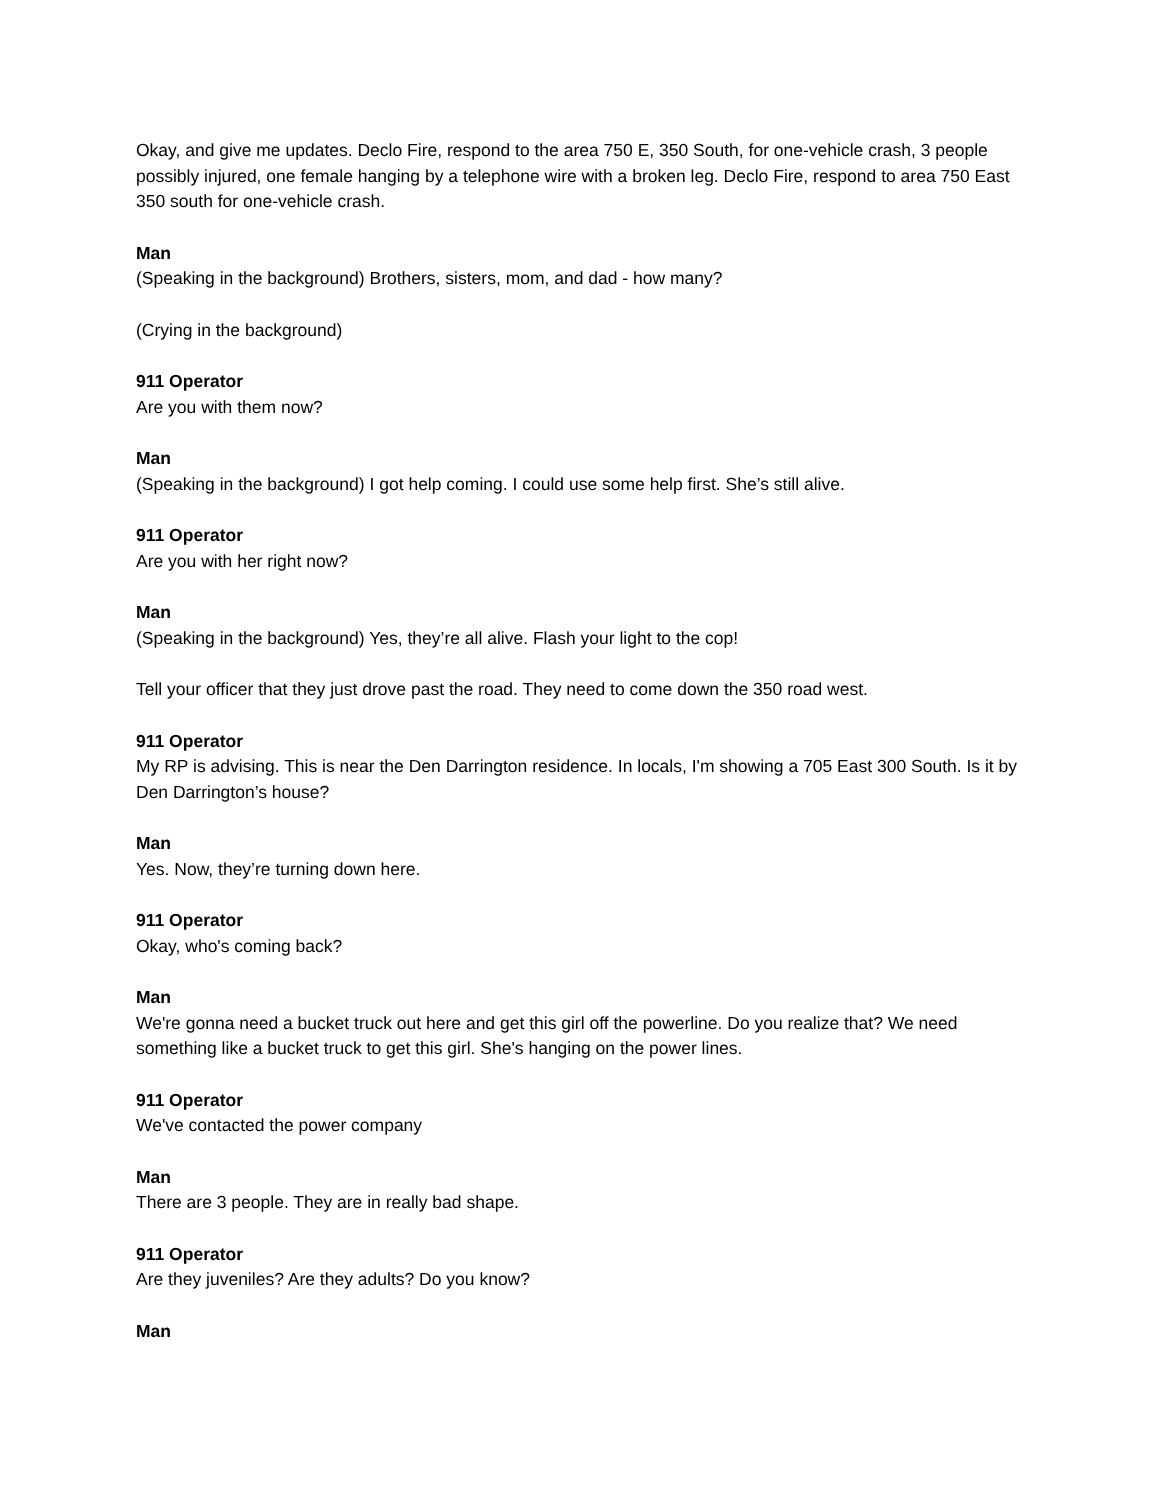Okay, and give me updates. Declo Fire, respond to the area 750 E, 350 South, for one-vehicle crash, 3 people possibly injured, one female hanging by a telephone wire with a broken leg. Declo Fire, respond to area 750 East 350 south for one-vehicle crash.
Man
(Speaking in the background) Brothers, sisters, mom, and dad - how many?
(Crying in the background)
911 Operator
Are you with them now?
Man
(Speaking in the background) I got help coming. I could use some help first. She’s still alive.
911 Operator
Are you with her right now?
Man
(Speaking in the background) Yes, they’re all alive. Flash your light to the cop!
Tell your officer that they just drove past the road. They need to come down the 350 road west.
911 Operator
My RP is advising. This is near the Den Darrington residence. In locals, I'm showing a 705 East 300 South. Is it by Den Darrington’s house?
Man
Yes. Now, they’re turning down here.
911 Operator
Okay, who's coming back?
Man
We're gonna need a bucket truck out here and get this girl off the powerline. Do you realize that? We need something like a bucket truck to get this girl. She's hanging on the power lines.
911 Operator
We've contacted the power company
Man
There are 3 people. They are in really bad shape.
911 Operator
Are they juveniles? Are they adults? Do you know?
Man